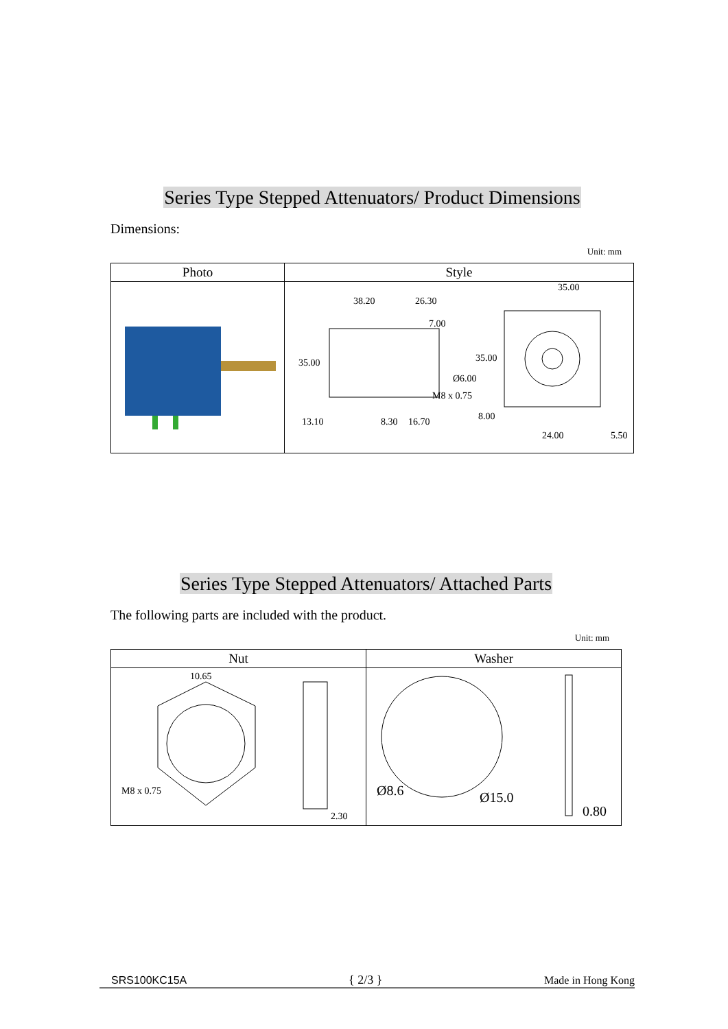Series Type Stepped Attenuators/ Product Dimensions
Dimensions:
Unit: mm
| Photo | Style |
| --- | --- |
| | 38.20 26.30 7.00 35.00 Ø6.00 M8 x 0.75 13.10 8.30 16.70 35.00 35.00 8.00 24.00 5.50 |
Series Type Stepped Attenuators/ Attached Parts
The following parts are included with the product.
Unit: mm
| Nut | Washer |
| --- | --- |
| 10.65 M8 x 0.75 2.30 | Ø8.6 Ø15.0 0.80 |
SRS100KC15A { 2/3 } Made in Hong Kong